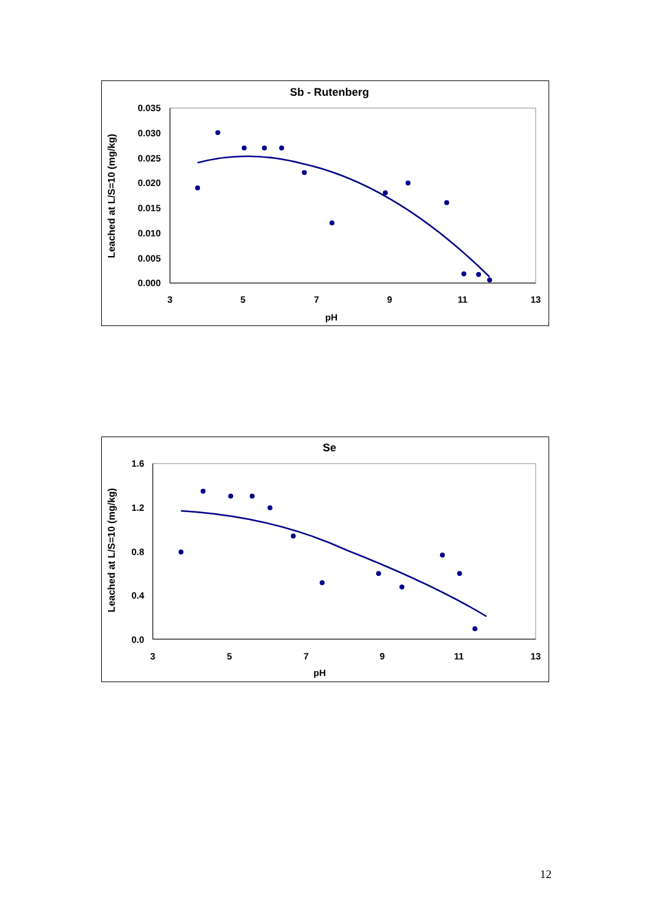Sb - Rutenberg
0.035
0.030
0.025
0.020
0.015
0.010
0.005
0.000
3
5
7
9
11
13
pH
Leached at L/S=10 (mg/kg)
Se
1.6
1.2
0.8
0.4
0.0
3
5
7
9
11
13
pH
Leached at L/S=10 (mg/kg)
12